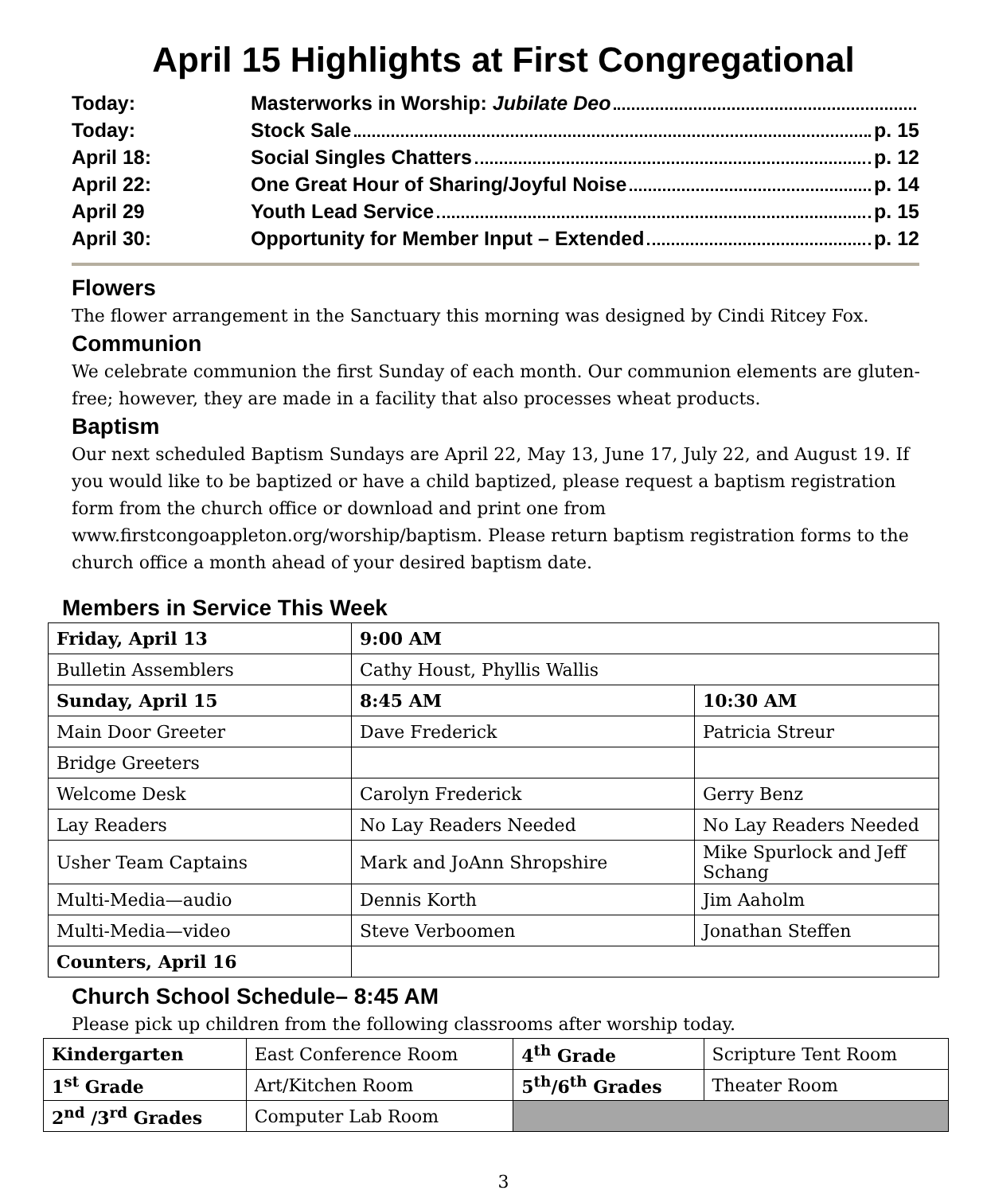April 15 Highlights at First Congregational
| Today: | Masterworks in Worship: Jubilate Deo |
| Today: | Stock Sale p. 15 |
| April 18: | Social Singles Chatters p. 12 |
| April 22: | One Great Hour of Sharing/Joyful Noise p. 14 |
| April 29 | Youth Lead Service p. 15 |
| April 30: | Opportunity for Member Input – Extended p. 12 |
Flowers
The flower arrangement in the Sanctuary this morning was designed by Cindi Ritcey Fox.
Communion
We celebrate communion the first Sunday of each month. Our communion elements are gluten-free; however, they are made in a facility that also processes wheat products.
Baptism
Our next scheduled Baptism Sundays are April 22, May 13, June 17, July 22, and August 19. If you would like to be baptized or have a child baptized, please request a baptism registration form from the church office or download and print one from www.firstcongoappleton.org/worship/baptism. Please return baptism registration forms to the church office a month ahead of your desired baptism date.
Members in Service This Week
| Friday, April 13 | 9:00 AM | |
| Bulletin Assemblers | Cathy Houst, Phyllis Wallis | |
| Sunday, April 15 | 8:45 AM | 10:30 AM |
| Main Door Greeter | Dave Frederick | Patricia Streur |
| Bridge Greeters | | |
| Welcome Desk | Carolyn Frederick | Gerry Benz |
| Lay Readers | No Lay Readers Needed | No Lay Readers Needed |
| Usher Team Captains | Mark and JoAnn Shropshire | Mike Spurlock and Jeff Schang |
| Multi-Media—audio | Dennis Korth | Jim Aaholm |
| Multi-Media—video | Steve Verboomen | Jonathan Steffen |
| Counters, April 16 | | |
Church School Schedule– 8:45 AM
Please pick up children from the following classrooms after worship today.
| Kindergarten | East Conference Room | 4<sup>th</sup> Grade | Scripture Tent Room |
| 1<sup>st</sup> Grade | Art/Kitchen Room | 5<sup>th</sup>/6<sup>th</sup> Grades | Theater Room |
| 2<sup>nd</sup> /3<sup>rd</sup> Grades | Computer Lab Room | | |
3